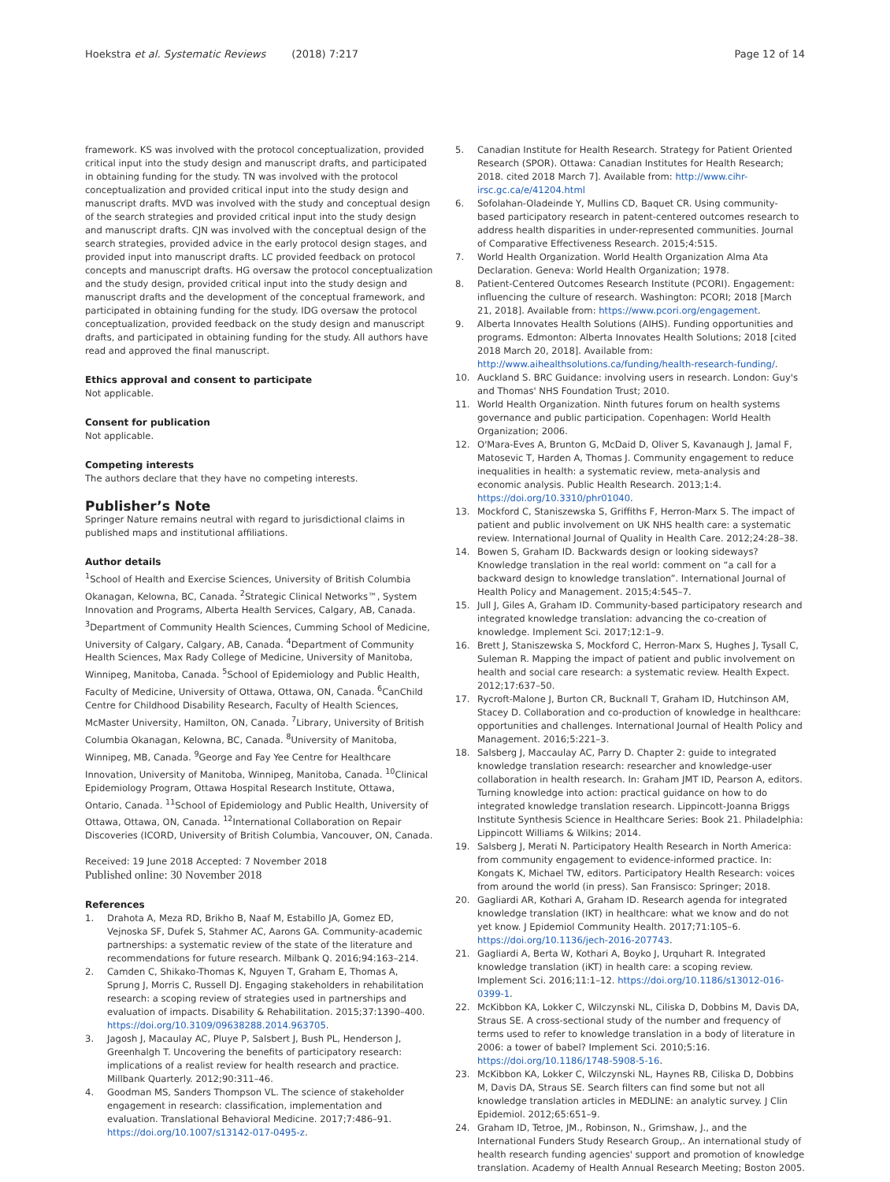Hoekstra et al. Systematic Reviews (2018) 7:217 Page 12 of 14
framework. KS was involved with the protocol conceptualization, provided critical input into the study design and manuscript drafts, and participated in obtaining funding for the study. TN was involved with the protocol conceptualization and provided critical input into the study design and manuscript drafts. MVD was involved with the study and conceptual design of the search strategies and provided critical input into the study design and manuscript drafts. CJN was involved with the conceptual design of the search strategies, provided advice in the early protocol design stages, and provided input into manuscript drafts. LC provided feedback on protocol concepts and manuscript drafts. HG oversaw the protocol conceptualization and the study design, provided critical input into the study design and manuscript drafts and the development of the conceptual framework, and participated in obtaining funding for the study. IDG oversaw the protocol conceptualization, provided feedback on the study design and manuscript drafts, and participated in obtaining funding for the study. All authors have read and approved the final manuscript.
Ethics approval and consent to participate
Not applicable.
Consent for publication
Not applicable.
Competing interests
The authors declare that they have no competing interests.
Publisher’s Note
Springer Nature remains neutral with regard to jurisdictional claims in published maps and institutional affiliations.
Author details
<sup>1</sup> School of Health and Exercise Sciences, University of British Columbia Okanagan, Kelowna, BC, Canada. <sup>2</sup>Strategic Clinical Networks™, System Innovation and Programs, Alberta Health Services, Calgary, AB, Canada. <sup>3</sup>Department of Community Health Sciences, Cumming School of Medicine, University of Calgary, Calgary, AB, Canada. <sup>4</sup>Department of Community Health Sciences, Max Rady College of Medicine, University of Manitoba, Winnipeg, Manitoba, Canada. <sup>5</sup>School of Epidemiology and Public Health, Faculty of Medicine, University of Ottawa, Ottawa, ON, Canada. <sup>6</sup>CanChild Centre for Childhood Disability Research, Faculty of Health Sciences, McMaster University, Hamilton, ON, Canada. <sup>7</sup>Library, University of British Columbia Okanagan, Kelowna, BC, Canada. <sup>8</sup>University of Manitoba, Winnipeg, MB, Canada. <sup>9</sup>George and Fay Yee Centre for Healthcare Innovation, University of Manitoba, Winnipeg, Manitoba, Canada. <sup>10</sup>Clinical Epidemiology Program, Ottawa Hospital Research Institute, Ottawa, Ontario, Canada. <sup>11</sup>School of Epidemiology and Public Health, University of Ottawa, Ottawa, ON, Canada. <sup>12</sup>International Collaboration on Repair Discoveries (ICORD, University of British Columbia, Vancouver, ON, Canada.
Received: 19 June 2018 Accepted: 7 November 2018
Published online: 30 November 2018
References
1. Drahota A, Meza RD, Brikho B, Naaf M, Estabillo JA, Gomez ED, Vejnoska SF, Dufek S, Stahmer AC, Aarons GA. Community-academic partnerships: a systematic review of the state of the literature and recommendations for future research. Milbank Q. 2016;94:163–214.
2. Camden C, Shikako-Thomas K, Nguyen T, Graham E, Thomas A, Sprung J, Morris C, Russell DJ. Engaging stakeholders in rehabilitation research: a scoping review of strategies used in partnerships and evaluation of impacts. Disability & Rehabilitation. 2015;37:1390–400. https://doi.org/10.3109/09638288.2014.963705.
3. Jagosh J, Macaulay AC, Pluye P, Salsbert J, Bush PL, Henderson J, Greenhalgh T. Uncovering the benefits of participatory research: implications of a realist review for health research and practice. Millbank Quarterly. 2012;90:311–46.
4. Goodman MS, Sanders Thompson VL. The science of stakeholder engagement in research: classification, implementation and evaluation. Translational Behavioral Medicine. 2017;7:486–91. https://doi.org/10.1007/s13142-017-0495-z.
5. Canadian Institute for Health Research. Strategy for Patient Oriented Research (SPOR). Ottawa: Canadian Institutes for Health Research; 2018. cited 2018 March 7]. Available from: http://www.cihr-irsc.gc.ca/e/41204.html
6. Sofolahan-Oladeinde Y, Mullins CD, Baquet CR. Using community-based participatory research in patent-centered outcomes research to address health disparities in under-represented communities. Journal of Comparative Effectiveness Research. 2015;4:515.
7. World Health Organization. World Health Organization Alma Ata Declaration. Geneva: World Health Organization; 1978.
8. Patient-Centered Outcomes Research Institute (PCORI). Engagement: influencing the culture of research. Washington: PCORI; 2018 [March 21, 2018]. Available from: https://www.pcori.org/engagement.
9. Alberta Innovates Health Solutions (AIHS). Funding opportunities and programs. Edmonton: Alberta Innovates Health Solutions; 2018 [cited 2018 March 20, 2018]. Available from: http://www.aihealthsolutions.ca/funding/health-research-funding/.
10. Auckland S. BRC Guidance: involving users in research. London: Guy's and Thomas' NHS Foundation Trust; 2010.
11. World Health Organization. Ninth futures forum on health systems governance and public participation. Copenhagen: World Health Organization; 2006.
12. O'Mara-Eves A, Brunton G, McDaid D, Oliver S, Kavanaugh J, Jamal F, Matosevic T, Harden A, Thomas J. Community engagement to reduce inequalities in health: a systematic review, meta-analysis and economic analysis. Public Health Research. 2013;1:4. https://doi.org/10.3310/phr01040.
13. Mockford C, Staniszewska S, Griffiths F, Herron-Marx S. The impact of patient and public involvement on UK NHS health care: a systematic review. International Journal of Quality in Health Care. 2012;24:28–38.
14. Bowen S, Graham ID. Backwards design or looking sideways? Knowledge translation in the real world: comment on “a call for a backward design to knowledge translation”. International Journal of Health Policy and Management. 2015;4:545–7.
15. Jull J, Giles A, Graham ID. Community-based participatory research and integrated knowledge translation: advancing the co-creation of knowledge. Implement Sci. 2017;12:1–9.
16. Brett J, Staniszewska S, Mockford C, Herron-Marx S, Hughes J, Tysall C, Suleman R. Mapping the impact of patient and public involvement on health and social care research: a systematic review. Health Expect. 2012;17:637–50.
17. Rycroft-Malone J, Burton CR, Bucknall T, Graham ID, Hutchinson AM, Stacey D. Collaboration and co-production of knowledge in healthcare: opportunities and challenges. International Journal of Health Policy and Management. 2016;5:221–3.
18. Salsberg J, Maccaulay AC, Parry D. Chapter 2: guide to integrated knowledge translation research: researcher and knowledge-user collaboration in health research. In: Graham JMT ID, Pearson A, editors. Turning knowledge into action: practical guidance on how to do integrated knowledge translation research. Lippincott-Joanna Briggs Institute Synthesis Science in Healthcare Series: Book 21. Philadelphia: Lippincott Williams & Wilkins; 2014.
19. Salsberg J, Merati N. Participatory Health Research in North America: from community engagement to evidence-informed practice. In: Kongats K, Michael TW, editors. Participatory Health Research: voices from around the world (in press). San Fransisco: Springer; 2018.
20. Gagliardi AR, Kothari A, Graham ID. Research agenda for integrated knowledge translation (IKT) in healthcare: what we know and do not yet know. J Epidemiol Community Health. 2017;71:105–6. https://doi.org/10.1136/jech-2016-207743.
21. Gagliardi A, Berta W, Kothari A, Boyko J, Urquhart R. Integrated knowledge translation (iKT) in health care: a scoping review. Implement Sci. 2016;11:1–12. https://doi.org/10.1186/s13012-016-0399-1.
22. McKibbon KA, Lokker C, Wilczynski NL, Ciliska D, Dobbins M, Davis DA, Straus SE. A cross-sectional study of the number and frequency of terms used to refer to knowledge translation in a body of literature in 2006: a tower of babel? Implement Sci. 2010;5:16. https://doi.org/10.1186/1748-5908-5-16.
23. McKibbon KA, Lokker C, Wilczynski NL, Haynes RB, Ciliska D, Dobbins M, Davis DA, Straus SE. Search filters can find some but not all knowledge translation articles in MEDLINE: an analytic survey. J Clin Epidemiol. 2012;65:651–9.
24. Graham ID, Tetroe, JM., Robinson, N., Grimshaw, J., and the International Funders Study Research Group,. An international study of health research funding agencies' support and promotion of knowledge translation. Academy of Health Annual Research Meeting; Boston 2005.